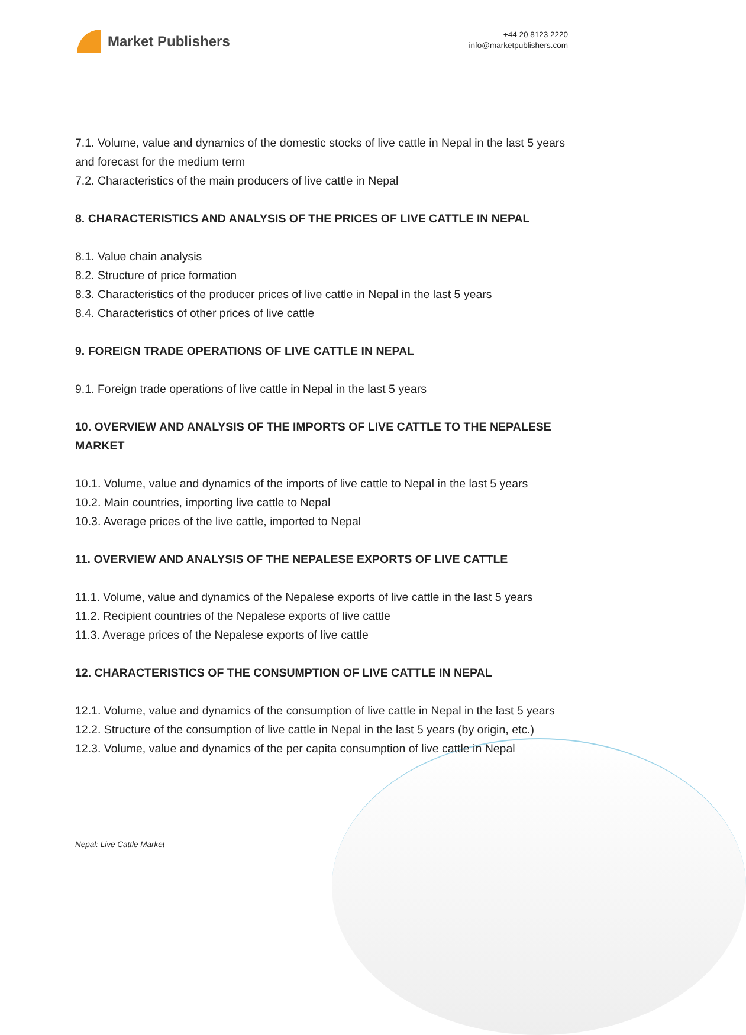Market Publishers
+44 20 8123 2220
info@marketpublishers.com
7.1. Volume, value and dynamics of the domestic stocks of live cattle in Nepal in the last 5 years and forecast for the medium term
7.2. Characteristics of the main producers of live cattle in Nepal
8. CHARACTERISTICS AND ANALYSIS OF THE PRICES OF LIVE CATTLE IN NEPAL
8.1. Value chain analysis
8.2. Structure of price formation
8.3. Characteristics of the producer prices of live cattle in Nepal in the last 5 years
8.4. Characteristics of other prices of live cattle
9. FOREIGN TRADE OPERATIONS OF LIVE CATTLE IN NEPAL
9.1. Foreign trade operations of live cattle in Nepal in the last 5 years
10. OVERVIEW AND ANALYSIS OF THE IMPORTS OF LIVE CATTLE TO THE NEPALESE MARKET
10.1. Volume, value and dynamics of the imports of live cattle to Nepal in the last 5 years
10.2. Main countries, importing live cattle to Nepal
10.3. Average prices of the live cattle, imported to Nepal
11. OVERVIEW AND ANALYSIS OF THE NEPALESE EXPORTS OF LIVE CATTLE
11.1. Volume, value and dynamics of the Nepalese exports of live cattle in the last 5 years
11.2. Recipient countries of the Nepalese exports of live cattle
11.3. Average prices of the Nepalese exports of live cattle
12. CHARACTERISTICS OF THE CONSUMPTION OF LIVE CATTLE IN NEPAL
12.1. Volume, value and dynamics of the consumption of live cattle in Nepal in the last 5 years
12.2. Structure of the consumption of live cattle in Nepal in the last 5 years (by origin, etc.)
12.3. Volume, value and dynamics of the per capita consumption of live cattle in Nepal
Nepal: Live Cattle Market